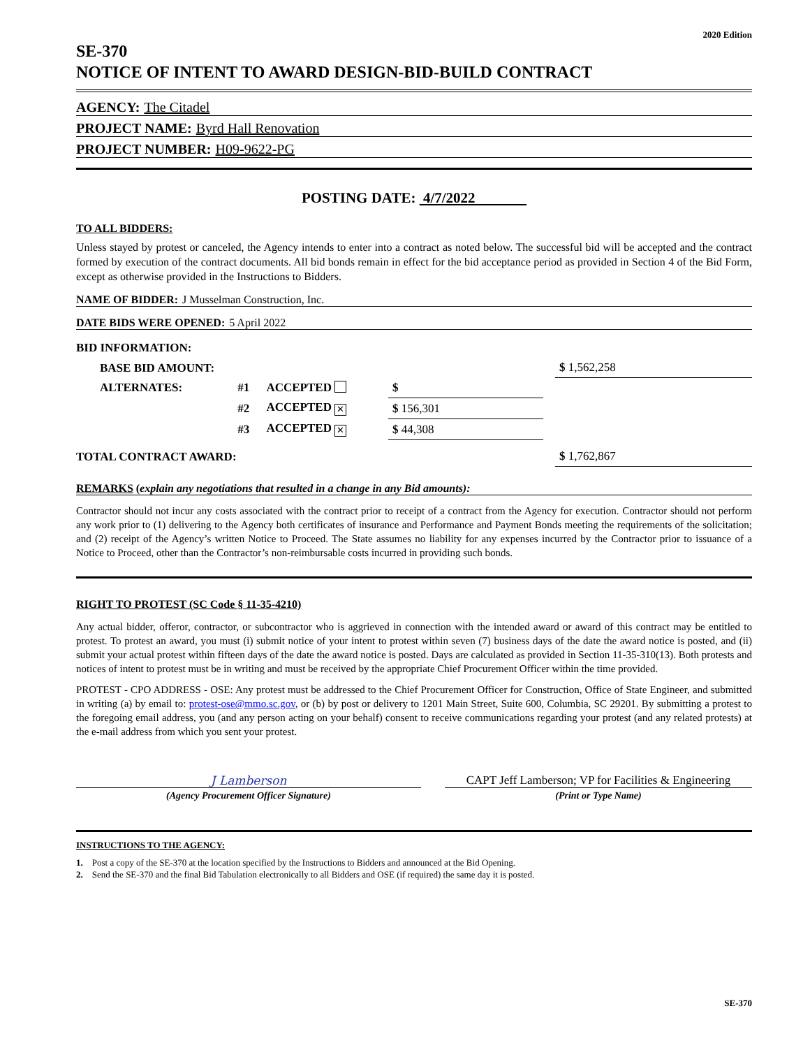2020 Edition
SE-370
NOTICE OF INTENT TO AWARD DESIGN-BID-BUILD CONTRACT
AGENCY: The Citadel
PROJECT NAME: Byrd Hall Renovation
PROJECT NUMBER: H09-9622-PG
POSTING DATE: 4/7/2022
TO ALL BIDDERS:
Unless stayed by protest or canceled, the Agency intends to enter into a contract as noted below. The successful bid will be accepted and the contract formed by execution of the contract documents. All bid bonds remain in effect for the bid acceptance period as provided in Section 4 of the Bid Form, except as otherwise provided in the Instructions to Bidders.
NAME OF BIDDER: J Musselman Construction, Inc.
DATE BIDS WERE OPENED: 5 April 2022
| BID INFORMATION: | | | | | |
| BASE BID AMOUNT: | | | | | $ 1,562,258 |
| ALTERNATES: | #1 | ACCEPTED | $ | | |
| | #2 | ACCEPTED ✕ | $ 156,301 | | |
| | #3 | ACCEPTED ✕ | $ 44,308 | | |
| TOTAL CONTRACT AWARD: | | | | | $ 1,762,867 |
REMARKS (explain any negotiations that resulted in a change in any Bid amounts):
Contractor should not incur any costs associated with the contract prior to receipt of a contract from the Agency for execution. Contractor should not perform any work prior to (1) delivering to the Agency both certificates of insurance and Performance and Payment Bonds meeting the requirements of the solicitation; and (2) receipt of the Agency’s written Notice to Proceed. The State assumes no liability for any expenses incurred by the Contractor prior to issuance of a Notice to Proceed, other than the Contractor’s non-reimbursable costs incurred in providing such bonds.
RIGHT TO PROTEST (SC Code § 11-35-4210)
Any actual bidder, offeror, contractor, or subcontractor who is aggrieved in connection with the intended award or award of this contract may be entitled to protest. To protest an award, you must (i) submit notice of your intent to protest within seven (7) business days of the date the award notice is posted, and (ii) submit your actual protest within fifteen days of the date the award notice is posted. Days are calculated as provided in Section 11-35-310(13). Both protests and notices of intent to protest must be in writing and must be received by the appropriate Chief Procurement Officer within the time provided.
PROTEST - CPO ADDRESS - OSE: Any protest must be addressed to the Chief Procurement Officer for Construction, Office of State Engineer, and submitted in writing (a) by email to: protest-ose@mmo.sc.gov, or (b) by post or delivery to 1201 Main Street, Suite 600, Columbia, SC 29201. By submitting a protest to the foregoing email address, you (and any person acting on your behalf) consent to receive communications regarding your protest (and any related protests) at the e-mail address from which you sent your protest.
J Lamberson
(Agency Procurement Officer Signature)
CAPT Jeff Lamberson; VP for Facilities & Engineering
(Print or Type Name)
INSTRUCTIONS TO THE AGENCY:
1. Post a copy of the SE-370 at the location specified by the Instructions to Bidders and announced at the Bid Opening.
2. Send the SE-370 and the final Bid Tabulation electronically to all Bidders and OSE (if required) the same day it is posted.
SE-370